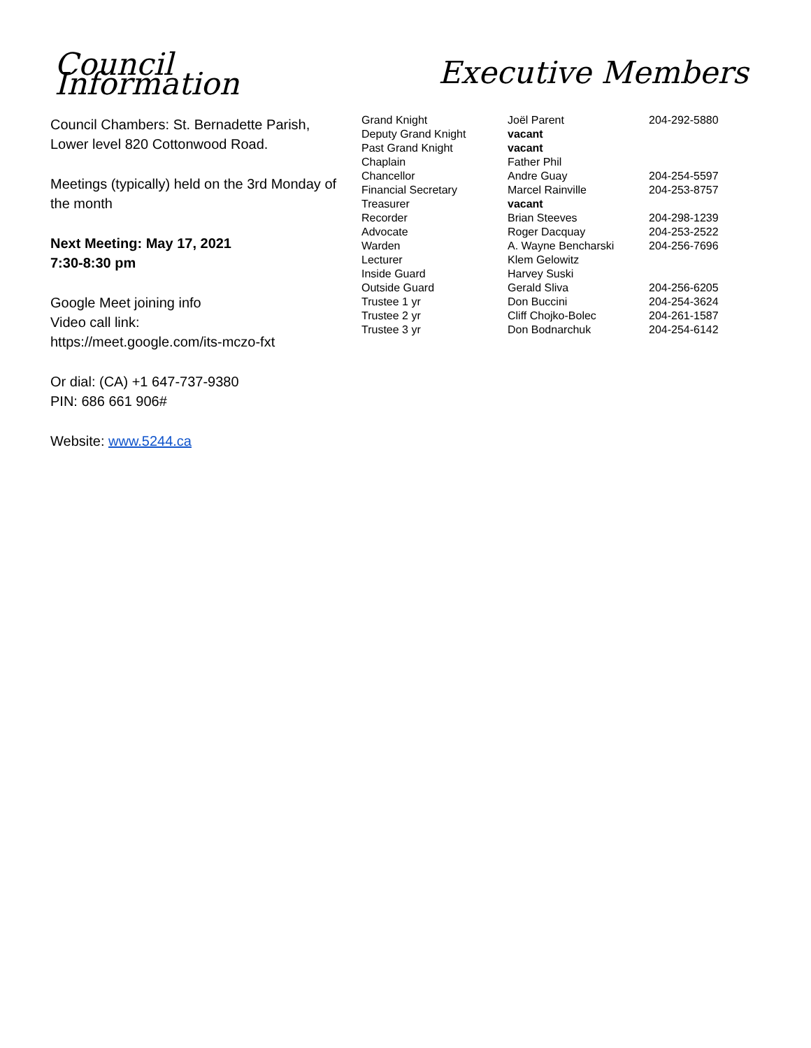Council Information
Council Chambers: St. Bernadette Parish, Lower level 820 Cottonwood Road.
Meetings (typically) held on the 3rd Monday of the month
Next Meeting: May 17, 2021
7:30-8:30 pm
Google Meet joining info
Video call link:
https://meet.google.com/its-mczo-fxt
Or dial: (CA) +1 647-737-9380
PIN: 686 661 906#
Website: www.5244.ca
Executive Members
| Grand Knight | Joël Parent | 204-292-5880 |
| Deputy Grand Knight | vacant | |
| Past Grand Knight | vacant | |
| Chaplain | Father Phil | |
| Chancellor | Andre Guay | 204-254-5597 |
| Financial Secretary | Marcel Rainville | 204-253-8757 |
| Treasurer | vacant | |
| Recorder | Brian Steeves | 204-298-1239 |
| Advocate | Roger Dacquay | 204-253-2522 |
| Warden | A. Wayne Bencharski | 204-256-7696 |
| Lecturer | Klem Gelowitz | |
| Inside Guard | Harvey Suski | |
| Outside Guard | Gerald Sliva | 204-256-6205 |
| Trustee 1 yr | Don Buccini | 204-254-3624 |
| Trustee 2 yr | Cliff Chojko-Bolec | 204-261-1587 |
| Trustee 3 yr | Don Bodnarchuk | 204-254-6142 |